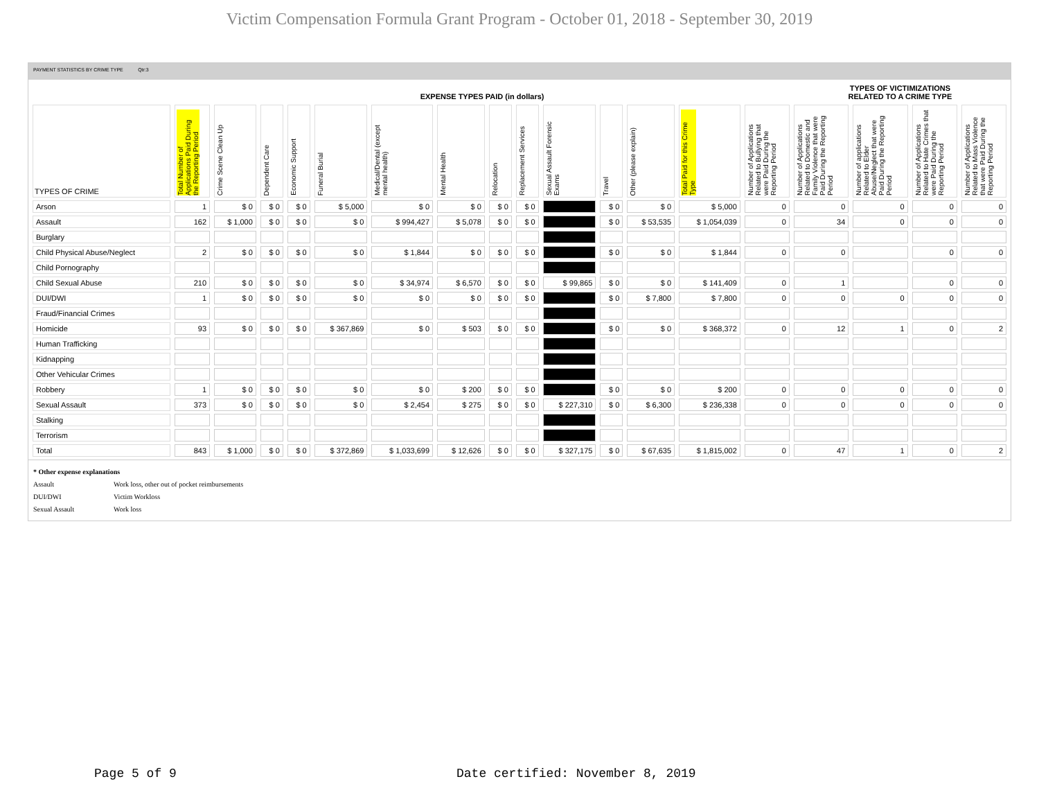Victim Compensation Formula Grant Program - October 01, 2018 - September 30, 2019
PAYMENT STATISTICS BY CRIME TYPE Qtr:3
| | EXPENSE TYPES PAID (in dollars) | | | | | | | | | | | | | | TYPES OF VICTIMIZATIONS RELATED TO A CRIME TYPE | | | |
| --- | --- | --- | --- | --- | --- | --- | --- | --- | --- | --- | --- | --- | --- | --- | --- | --- | --- | --- |
| TYPES OF CRIME | Total Number of Applications Paid During the Reporting Period | Crime Scene Clean Up | Dependent Care | Economic Support | Funeral Burial | Medical/Dental (except mental health) | Mental Health | Relocation | Replacement Services | Sexual Assault Forensic Exams | Travel | Other (please explain) | Total Paid for this Crime Type | Number of Applications Related to Bullying that were Paid During the Reporting Period | Number of Applications Related to Domestic and Family Violence that were Paid During the Reporting Period | Number of applications Related to Elder Abuse/Neglect that were Paid During the Reporting Period | Number of Applications Related to Hate Crimes that were Paid During the Reporting Period | Number of Applications Related to Mass Violence that were Paid During the Reporting Period |
| Arson | 1 | $ 0 | $ 0 | $ 0 | $ 5,000 | $ 0 | $ 0 | $ 0 | $ 0 | | $ 0 | $ 0 | $ 5,000 | 0 | 0 | 0 | 0 | 0 |
| Assault | 162 | $ 1,000 | $ 0 | $ 0 | $ 0 | $ 994,427 | $ 5,078 | $ 0 | $ 0 | | $ 0 | $ 53,535 | $ 1,054,039 | 0 | 34 | 0 | 0 | 0 |
| Burglary | | | | | | | | | | | | | | | | | | |
| Child Physical Abuse/Neglect | 2 | $ 0 | $ 0 | $ 0 | $ 0 | $ 1,844 | $ 0 | $ 0 | $ 0 | | $ 0 | $ 0 | $ 1,844 | 0 | 0 | | 0 | 0 |
| Child Pornography | | | | | | | | | | | | | | | | | | |
| Child Sexual Abuse | 210 | $ 0 | $ 0 | $ 0 | $ 0 | $ 34,974 | $ 6,570 | $ 0 | $ 0 | $ 99,865 | $ 0 | $ 0 | $ 141,409 | 0 | 1 | | 0 | 0 |
| DUI/DWI | 1 | $ 0 | $ 0 | $ 0 | $ 0 | $ 0 | $ 0 | $ 0 | $ 0 | | $ 0 | $ 7,800 | $ 7,800 | 0 | 0 | 0 | 0 | 0 |
| Fraud/Financial Crimes | | | | | | | | | | | | | | | | | | |
| Homicide | 93 | $ 0 | $ 0 | $ 0 | $ 367,869 | $ 0 | $ 503 | $ 0 | $ 0 | | $ 0 | $ 0 | $ 368,372 | 0 | 12 | 1 | 0 | 2 |
| Human Trafficking | | | | | | | | | | | | | | | | | | |
| Kidnapping | | | | | | | | | | | | | | | | | | |
| Other Vehicular Crimes | | | | | | | | | | | | | | | | | | |
| Robbery | 1 | $ 0 | $ 0 | $ 0 | $ 0 | $ 0 | $ 200 | $ 0 | $ 0 | | $ 0 | $ 0 | $ 200 | 0 | 0 | 0 | 0 | 0 |
| Sexual Assault | 373 | $ 0 | $ 0 | $ 0 | $ 0 | $ 2,454 | $ 275 | $ 0 | $ 0 | $ 227,310 | $ 0 | $ 6,300 | $ 236,338 | 0 | 0 | 0 | 0 | 0 |
| Stalking | | | | | | | | | | | | | | | | | | |
| Terrorism | | | | | | | | | | | | | | | | | | |
| Total | 843 | $ 1,000 | $ 0 | $ 0 | $ 372,869 | $ 1,033,699 | $ 12,626 | $ 0 | $ 0 | $ 327,175 | $ 0 | $ 67,635 | $ 1,815,002 | 0 | 47 | 1 | 0 | 2 |
* Other expense explanations
Assault Work loss, other out of pocket reimbursements
DUI/DWI Victim Workloss
Sexual Assault Work loss
Page 5 of 9
Date certified: November 8, 2019